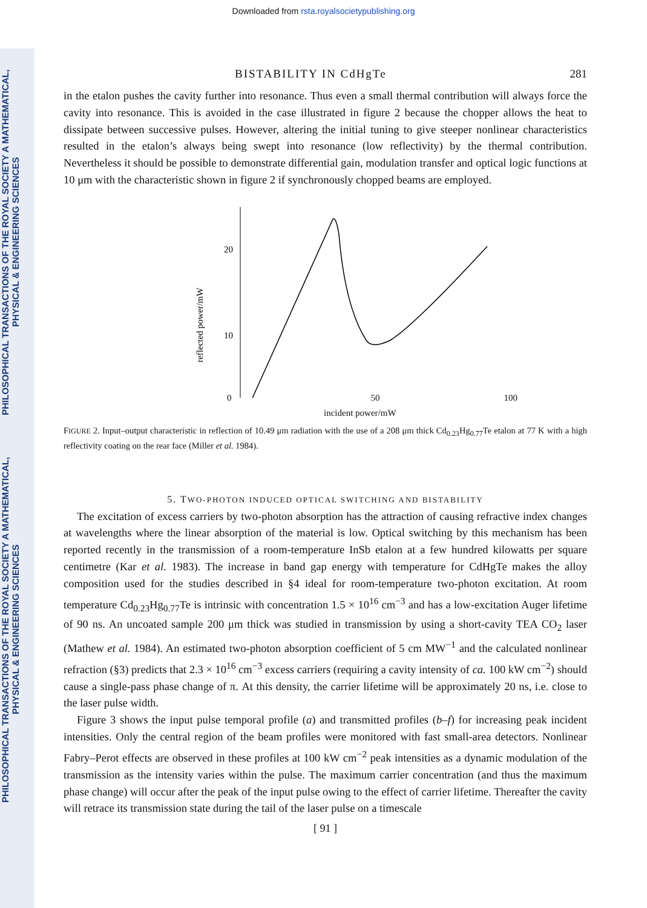PHILOSOPHICAL TRANSACTIONS OF THE ROYAL SOCIETY A MATHEMATICAL, PHYSICAL & ENGINEERING SCIENCES
PHILOSOPHICAL TRANSACTIONS OF THE ROYAL SOCIETY A MATHEMATICAL, PHYSICAL & ENGINEERING SCIENCES
Downloaded from rsta.royalsocietypublishing.org
BISTABILITY IN CdHgTe 281
in the etalon pushes the cavity further into resonance. Thus even a small thermal contribution will always force the cavity into resonance. This is avoided in the case illustrated in figure 2 because the chopper allows the heat to dissipate between successive pulses. However, altering the initial tuning to give steeper nonlinear characteristics resulted in the etalon’s always being swept into resonance (low reflectivity) by the thermal contribution. Nevertheless it should be possible to demonstrate differential gain, modulation transfer and optical logic functions at 10 μm with the characteristic shown in figure 2 if synchronously chopped beams are employed.
reflected power/mW
20
10
0 50 100
incident power/mW
FIGURE 2. Input–output characteristic in reflection of 10.49 μm radiation with the use of a 208 μm thick Cd<sub>0.23</sub>Hg<sub>0.77</sub>Te etalon at 77 K with a high reflectivity coating on the rear face (Miller et al. 1984).
5. TWO-PHOTON INDUCED OPTICAL SWITCHING AND BISTABILITY
The excitation of excess carriers by two-photon absorption has the attraction of causing refractive index changes at wavelengths where the linear absorption of the material is low. Optical switching by this mechanism has been reported recently in the transmission of a room-temperature InSb etalon at a few hundred kilowatts per square centimetre (Kar et al. 1983). The increase in band gap energy with temperature for CdHgTe makes the alloy composition used for the studies described in §4 ideal for room-temperature two-photon excitation. At room temperature Cd<sub>0.23</sub>Hg<sub>0.77</sub>Te is intrinsic with concentration 1.5 × 10<sup>16</sup> cm<sup>−3</sup> and has a low-excitation Auger lifetime of 90 ns. An uncoated sample 200 μm thick was studied in transmission by using a short-cavity TEA CO<sub>2</sub> laser (Mathew et al. 1984). An estimated two-photon absorption coefficient of 5 cm MW<sup>−1</sup> and the calculated nonlinear refraction (§3) predicts that 2.3 × 10<sup>16</sup> cm<sup>−3</sup> excess carriers (requiring a cavity intensity of ca. 100 kW cm<sup>−2</sup>) should cause a single-pass phase change of π. At this density, the carrier lifetime will be approximately 20 ns, i.e. close to the laser pulse width.
Figure 3 shows the input pulse temporal profile (a) and transmitted profiles (b–f) for increasing peak incident intensities. Only the central region of the beam profiles were monitored with fast small-area detectors. Nonlinear Fabry–Perot effects are observed in these profiles at 100 kW cm<sup>−2</sup> peak intensities as a dynamic modulation of the transmission as the intensity varies within the pulse. The maximum carrier concentration (and thus the maximum phase change) will occur after the peak of the input pulse owing to the effect of carrier lifetime. Thereafter the cavity will retrace its transmission state during the tail of the laser pulse on a timescale
[ 91 ]